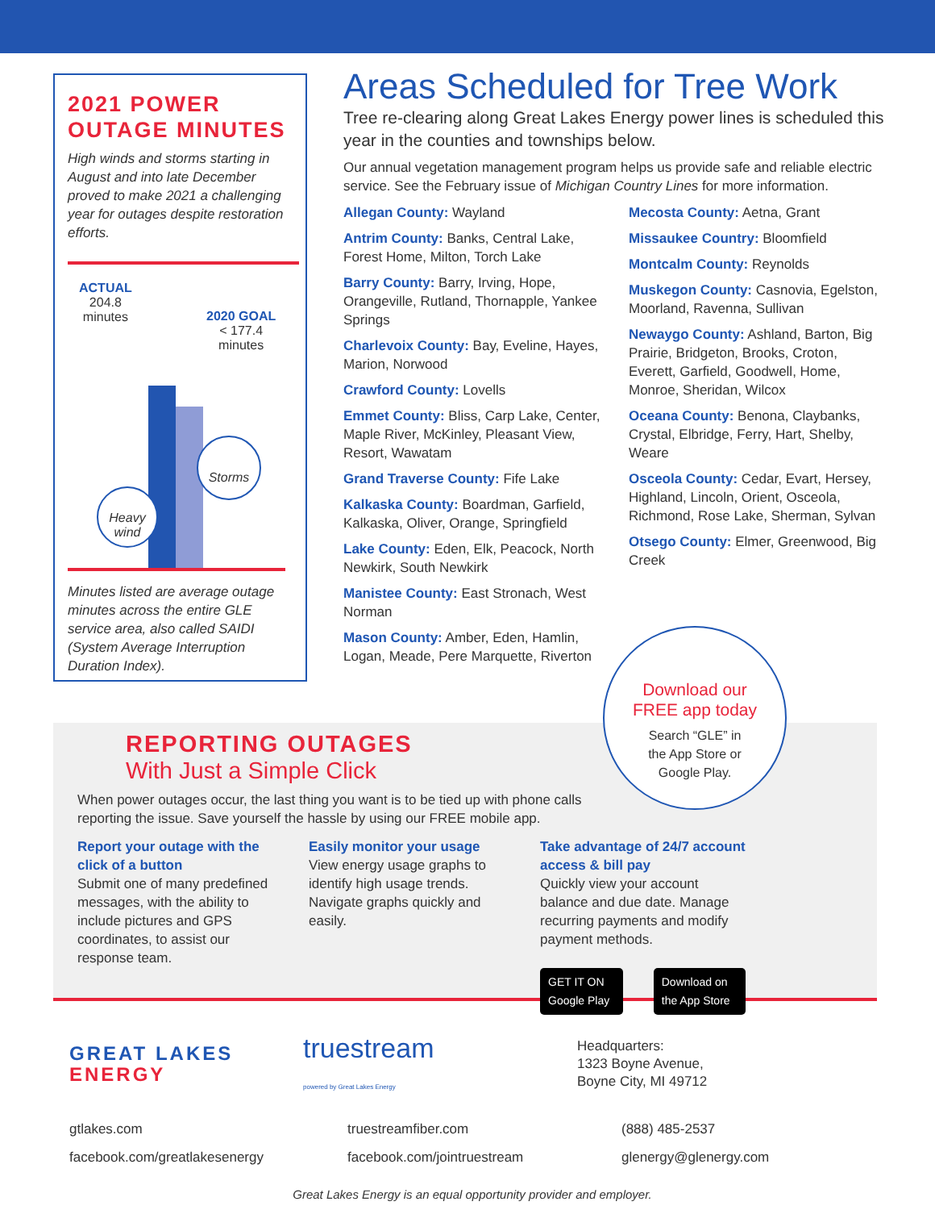2021 POWER OUTAGE MINUTES
High winds and storms starting in August and into late December proved to make 2021 a challenging year for outages despite restoration efforts.
ACTUAL
204.8
minutes
2020 GOAL
< 177.4
minutes
Storms
Heavy
wind
Minutes listed are average outage minutes across the entire GLE service area, also called SAIDI (System Average Interruption Duration Index).
Areas Scheduled for Tree Work
Tree re-clearing along Great Lakes Energy power lines is scheduled this year in the counties and townships below.
Our annual vegetation management program helps us provide safe and reliable electric service. See the February issue of Michigan Country Lines for more information.
Allegan County: Wayland
Antrim County: Banks, Central Lake, Forest Home, Milton, Torch Lake
Barry County: Barry, Irving, Hope, Orangeville, Rutland, Thornapple, Yankee Springs
Charlevoix County: Bay, Eveline, Hayes, Marion, Norwood
Crawford County: Lovells
Emmet County: Bliss, Carp Lake, Center, Maple River, McKinley, Pleasant View, Resort, Wawatam
Grand Traverse County: Fife Lake
Kalkaska County: Boardman, Garfield, Kalkaska, Oliver, Orange, Springfield
Lake County: Eden, Elk, Peacock, North Newkirk, South Newkirk
Manistee County: East Stronach, West Norman
Mason County: Amber, Eden, Hamlin, Logan, Meade, Pere Marquette, Riverton
Mecosta County: Aetna, Grant
Missaukee Country: Bloomfield
Montcalm County: Reynolds
Muskegon County: Casnovia, Egelston, Moorland, Ravenna, Sullivan
Newaygo County: Ashland, Barton, Big Prairie, Bridgeton, Brooks, Croton, Everett, Garfield, Goodwell, Home, Monroe, Sheridan, Wilcox
Oceana County: Benona, Claybanks, Crystal, Elbridge, Ferry, Hart, Shelby, Weare
Osceola County: Cedar, Evart, Hersey, Highland, Lincoln, Orient, Osceola, Richmond, Rose Lake, Sherman, Sylvan
Otsego County: Elmer, Greenwood, Big Creek
REPORTING OUTAGES
With Just a Simple Click
When power outages occur, the last thing you want is to be tied up with phone calls reporting the issue. Save yourself the hassle by using our FREE mobile app.
Report your outage with the click of a button
Submit one of many predefined messages, with the ability to include pictures and GPS coordinates, to assist our response team.
Easily monitor your usage
View energy usage graphs to identify high usage trends. Navigate graphs quickly and easily.
Take advantage of 24/7 account access & bill pay
Quickly view your account balance and due date. Manage recurring payments and modify payment methods.
GET IT ON Google Play Download on the App Store
Download our
FREE app today
Search “GLE” in
the App Store or
Google Play.
GREAT LAKES
ENERGY
truestream
powered by Great Lakes Energy
Headquarters:
1323 Boyne Avenue,
Boyne City, MI 49712
gtlakes.com
facebook.com/greatlakesenergy
truestreamfiber.com
facebook.com/jointruestream
(888) 485-2537
glenergy@glenergy.com
Great Lakes Energy is an equal opportunity provider and employer.